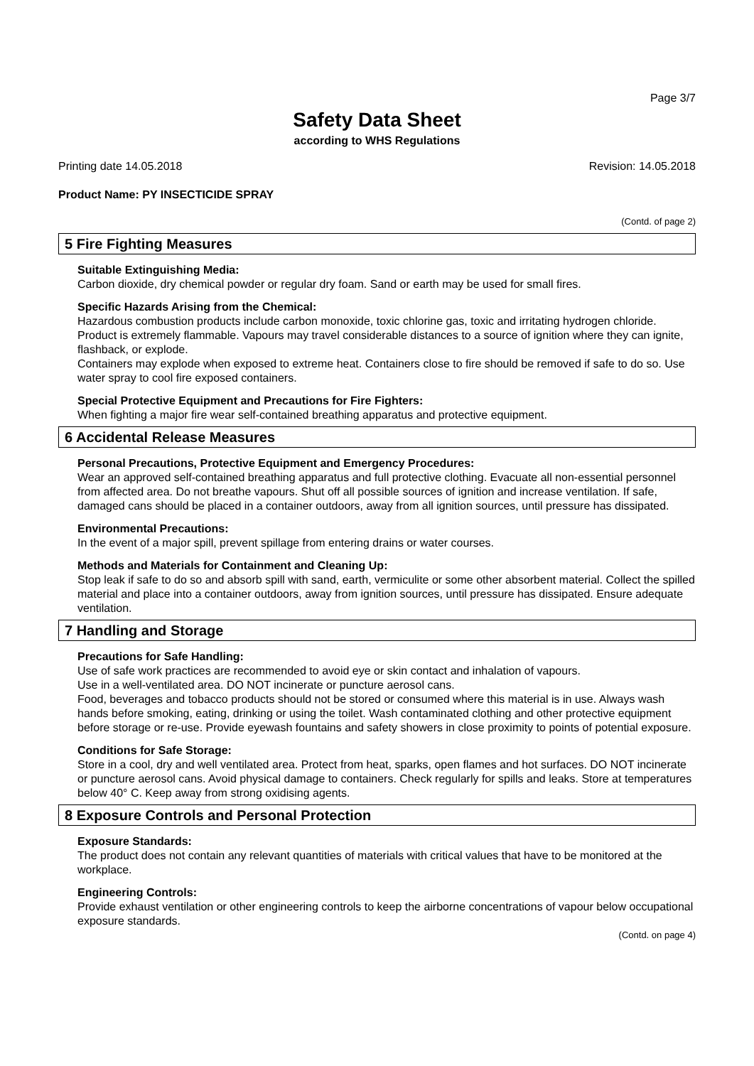Page 3/7
Safety Data Sheet
according to WHS Regulations
Printing date 14.05.2018 Revision: 14.05.2018
Product Name: PY INSECTICIDE SPRAY
(Contd. of page 2)
5 Fire Fighting Measures
Suitable Extinguishing Media:
Carbon dioxide, dry chemical powder or regular dry foam. Sand or earth may be used for small fires.
Specific Hazards Arising from the Chemical:
Hazardous combustion products include carbon monoxide, toxic chlorine gas, toxic and irritating hydrogen chloride.
Product is extremely flammable. Vapours may travel considerable distances to a source of ignition where they can ignite, flashback, or explode.
Containers may explode when exposed to extreme heat. Containers close to fire should be removed if safe to do so. Use water spray to cool fire exposed containers.
Special Protective Equipment and Precautions for Fire Fighters:
When fighting a major fire wear self-contained breathing apparatus and protective equipment.
6 Accidental Release Measures
Personal Precautions, Protective Equipment and Emergency Procedures:
Wear an approved self-contained breathing apparatus and full protective clothing. Evacuate all non-essential personnel from affected area. Do not breathe vapours. Shut off all possible sources of ignition and increase ventilation. If safe, damaged cans should be placed in a container outdoors, away from all ignition sources, until pressure has dissipated.
Environmental Precautions:
In the event of a major spill, prevent spillage from entering drains or water courses.
Methods and Materials for Containment and Cleaning Up:
Stop leak if safe to do so and absorb spill with sand, earth, vermiculite or some other absorbent material. Collect the spilled material and place into a container outdoors, away from ignition sources, until pressure has dissipated. Ensure adequate ventilation.
7 Handling and Storage
Precautions for Safe Handling:
Use of safe work practices are recommended to avoid eye or skin contact and inhalation of vapours.
Use in a well-ventilated area. DO NOT incinerate or puncture aerosol cans.
Food, beverages and tobacco products should not be stored or consumed where this material is in use. Always wash hands before smoking, eating, drinking or using the toilet. Wash contaminated clothing and other protective equipment before storage or re-use. Provide eyewash fountains and safety showers in close proximity to points of potential exposure.
Conditions for Safe Storage:
Store in a cool, dry and well ventilated area. Protect from heat, sparks, open flames and hot surfaces. DO NOT incinerate or puncture aerosol cans. Avoid physical damage to containers. Check regularly for spills and leaks. Store at temperatures below 40° C. Keep away from strong oxidising agents.
8 Exposure Controls and Personal Protection
Exposure Standards:
The product does not contain any relevant quantities of materials with critical values that have to be monitored at the workplace.
Engineering Controls:
Provide exhaust ventilation or other engineering controls to keep the airborne concentrations of vapour below occupational exposure standards.
(Contd. on page 4)